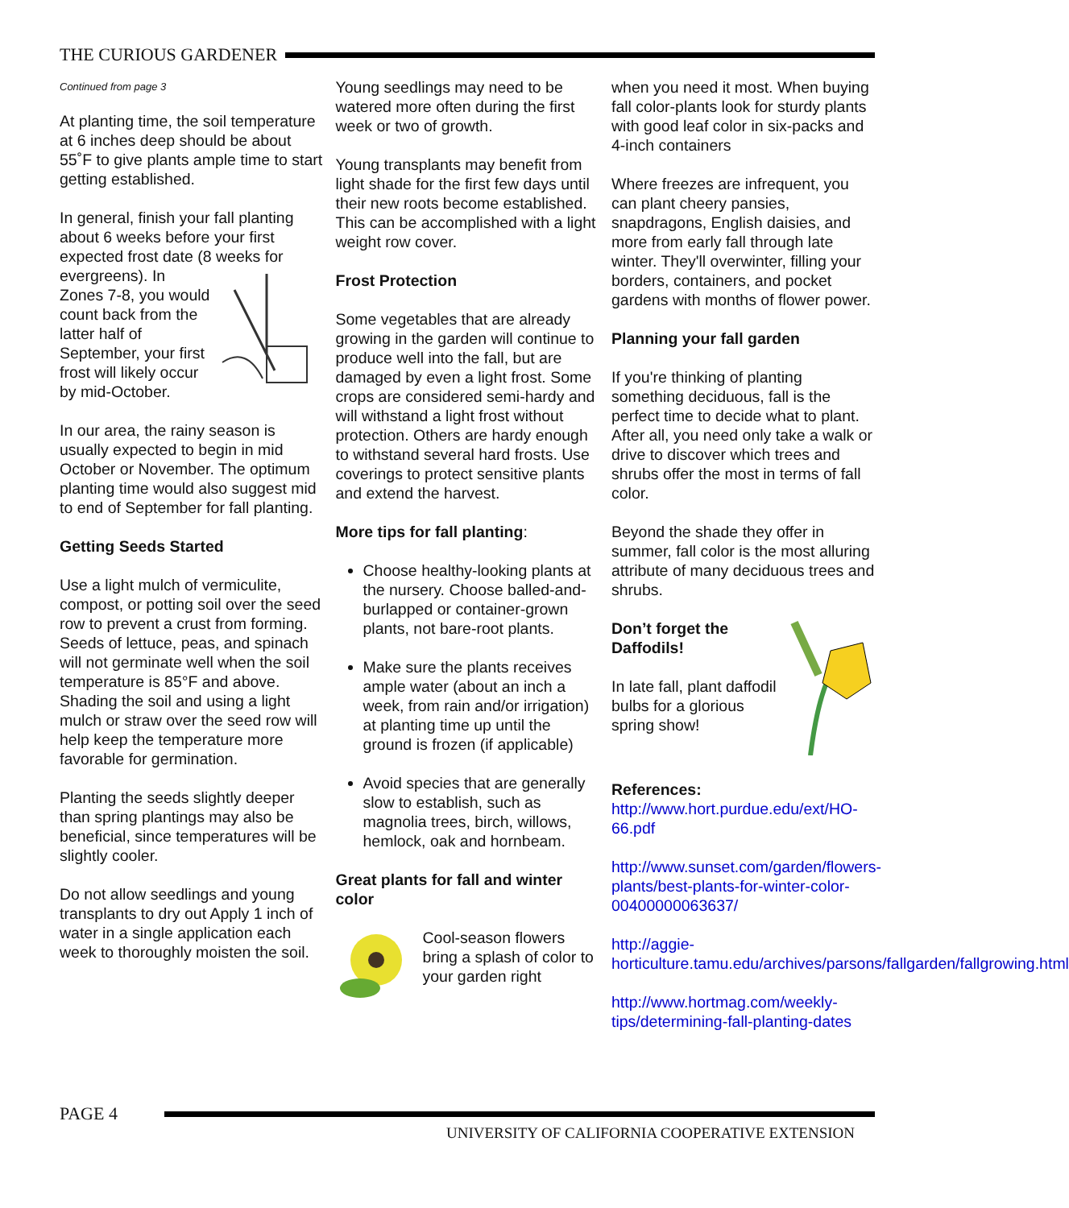THE CURIOUS GARDENER
Continued from page 3
At planting time, the soil temperature at 6 inches deep should be about 55˚F to give plants ample time to start getting established.
In general, finish your fall planting about 6 weeks before your first expected frost date (8 weeks for evergreens). In Zones 7-8, you would count back from the latter half of September, your first frost will likely occur by mid-October.
In our area, the rainy season is usually expected to begin in mid October or November. The optimum planting time would also suggest mid to end of September for fall planting.
Getting Seeds Started
Use a light mulch of vermiculite, compost, or potting soil over the seed row to prevent a crust from forming. Seeds of lettuce, peas, and spinach will not germinate well when the soil temperature is 85°F and above. Shading the soil and using a light mulch or straw over the seed row will help keep the temperature more favorable for germination.
Planting the seeds slightly deeper than spring plantings may also be beneficial, since temperatures will be slightly cooler.
Do not allow seedlings and young transplants to dry out Apply 1 inch of water in a single application each week to thoroughly moisten the soil.
Young seedlings may need to be watered more often during the first week or two of growth.
Young transplants may benefit from light shade for the first few days until their new roots become established. This can be accomplished with a light weight row cover.
Frost Protection
Some vegetables that are already growing in the garden will continue to produce well into the fall, but are damaged by even a light frost. Some crops are considered semi-hardy and will withstand a light frost without protection. Others are hardy enough to withstand several hard frosts. Use coverings to protect sensitive plants and extend the harvest.
More tips for fall planting:
Choose healthy-looking plants at the nursery. Choose balled-and-burlapped or container-grown plants, not bare-root plants.
Make sure the plants receives ample water (about an inch a week, from rain and/or irrigation) at planting time up until the ground is frozen (if applicable)
Avoid species that are generally slow to establish, such as magnolia trees, birch, willows, hemlock, oak and hornbeam.
Great plants for fall and winter color
Cool-season flowers bring a splash of color to your garden right
when you need it most. When buying fall color-plants look for sturdy plants with good leaf color in six-packs and 4-inch containers
Where freezes are infrequent, you can plant cheery pansies, snapdragons, English daisies, and more from early fall through late winter. They'll overwinter, filling your borders, containers, and pocket gardens with months of flower power.
Planning your fall garden
If you're thinking of planting something deciduous, fall is the perfect time to decide what to plant. After all, you need only take a walk or drive to discover which trees and shrubs offer the most in terms of fall color.
Beyond the shade they offer in summer, fall color is the most alluring attribute of many deciduous trees and shrubs.
Don’t forget the Daffodils!
In late fall, plant daffodil bulbs for a glorious spring show!
References:
http://www.hort.purdue.edu/ext/HO-66.pdf
http://www.sunset.com/garden/flowers-plants/best-plants-for-winter-color-00400000063637/
http://aggie-horticulture.tamu.edu/archives/parsons/fallgarden/fallgrowing.html
http://www.hortmag.com/weekly-tips/determining-fall-planting-dates
PAGE 4
UNIVERSITY OF CALIFORNIA COOPERATIVE EXTENSION